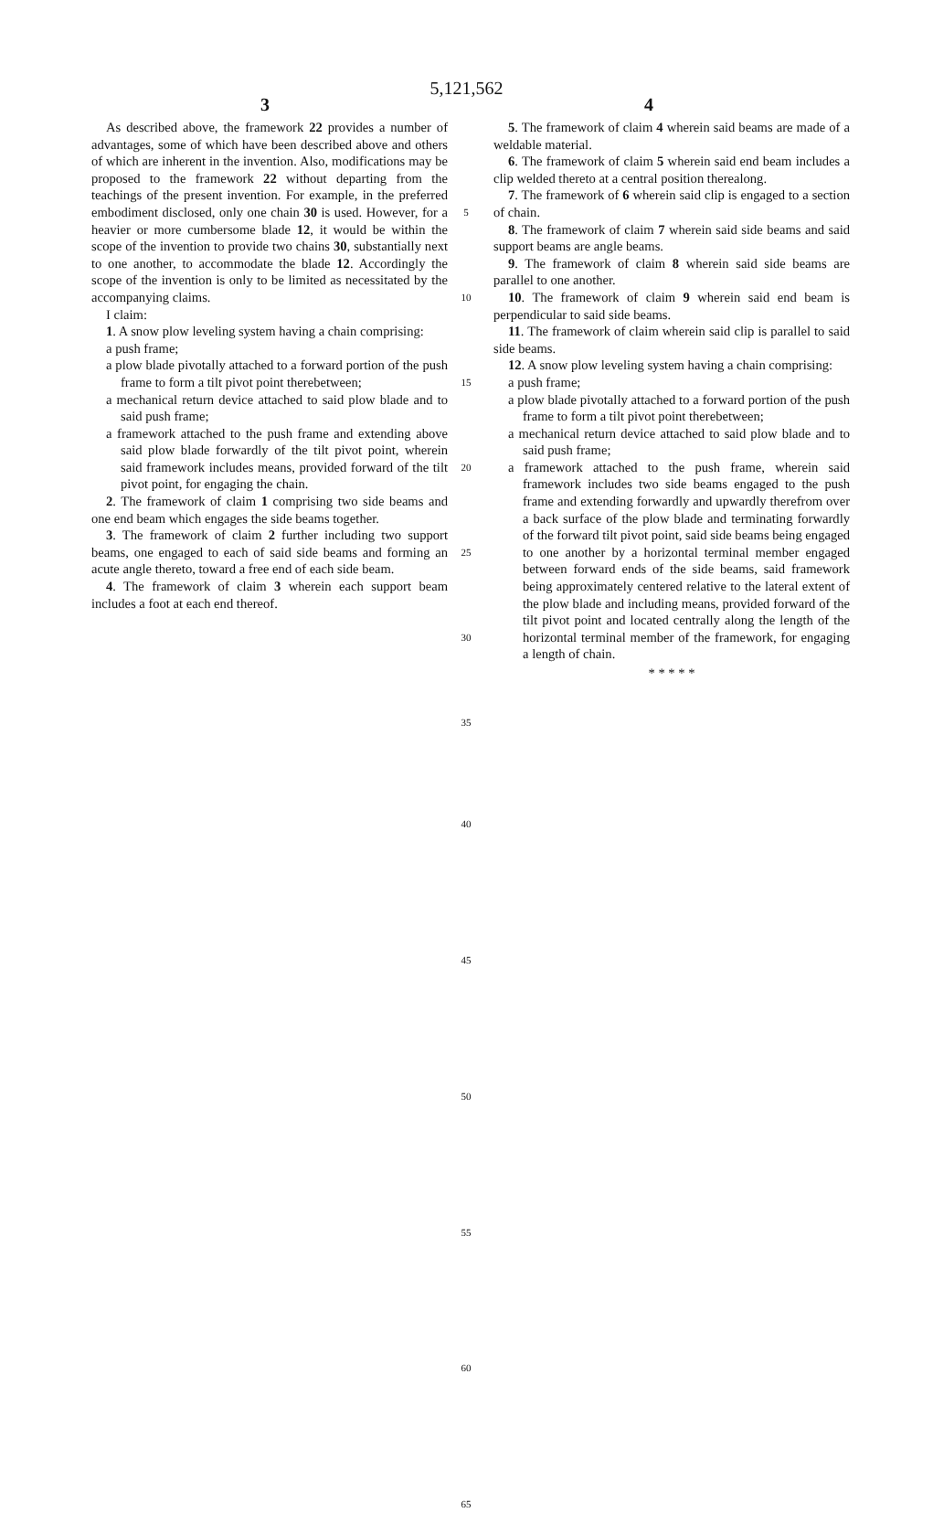5,121,562
3 4
As described above, the framework 22 provides a number of advantages, some of which have been described above and others of which are inherent in the invention. Also, modifications may be proposed to the framework 22 without departing from the teachings of the present invention. For example, in the preferred embodiment disclosed, only one chain 30 is used. However, for a heavier or more cumbersome blade 12, it would be within the scope of the invention to provide two chains 30, substantially next to one another, to accommodate the blade 12. Accordingly the scope of the invention is only to be limited as necessitated by the accompanying claims.
I claim:
1. A snow plow leveling system having a chain comprising:
a push frame;
a plow blade pivotally attached to a forward portion of the push frame to form a tilt pivot point therebetween;
a mechanical return device attached to said plow blade and to said push frame;
a framework attached to the push frame and extending above said plow blade forwardly of the tilt pivot point, wherein said framework includes means, provided forward of the tilt pivot point, for engaging the chain.
2. The framework of claim 1 comprising two side beams and one end beam which engages the side beams together.
3. The framework of claim 2 further including two support beams, one engaged to each of said side beams and forming an acute angle thereto, toward a free end of each side beam.
4. The framework of claim 3 wherein each support beam includes a foot at each end thereof.
5
10
15
20
25
30
35
40
45
50
55
60
65
5. The framework of claim 4 wherein said beams are made of a weldable material.
6. The framework of claim 5 wherein said end beam includes a clip welded thereto at a central position therealong.
7. The framework of 6 wherein said clip is engaged to a section of chain.
8. The framework of claim 7 wherein said side beams and said support beams are angle beams.
9. The framework of claim 8 wherein said side beams are parallel to one another.
10. The framework of claim 9 wherein said end beam is perpendicular to said side beams.
11. The framework of claim wherein said clip is parallel to said side beams.
12. A snow plow leveling system having a chain comprising:
a push frame;
a plow blade pivotally attached to a forward portion of the push frame to form a tilt pivot point therebetween;
a mechanical return device attached to said plow blade and to said push frame;
a framework attached to the push frame, wherein said framework includes two side beams engaged to the push frame and extending forwardly and upwardly therefrom over a back surface of the plow blade and terminating forwardly of the forward tilt pivot point, said side beams being engaged to one another by a horizontal terminal member engaged between forward ends of the side beams, said framework being approximately centered relative to the lateral extent of the plow blade and including means, provided forward of the tilt pivot point and located centrally along the length of the horizontal terminal member of the framework, for engaging a length of chain.
* * * * *